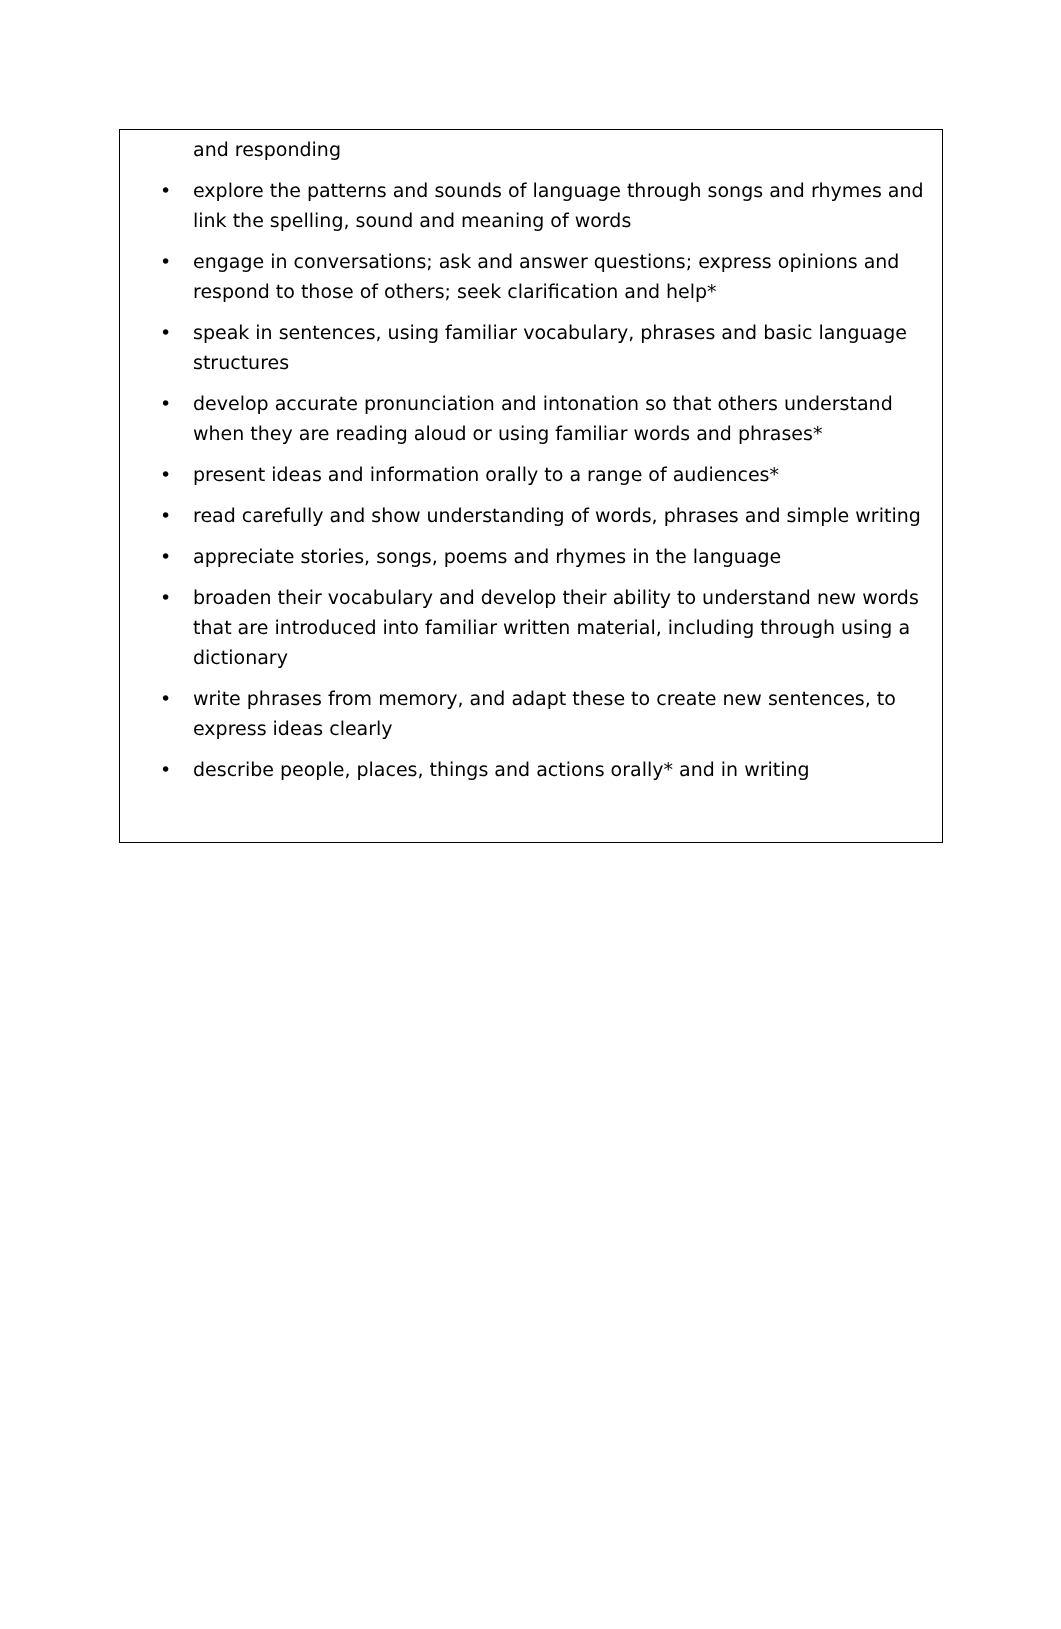and responding
• explore the patterns and sounds of language through songs and rhymes and link the spelling, sound and meaning of words
• engage in conversations; ask and answer questions; express opinions and respond to those of others; seek clarification and help*
• speak in sentences, using familiar vocabulary, phrases and basic language structures
• develop accurate pronunciation and intonation so that others understand when they are reading aloud or using familiar words and phrases*
• present ideas and information orally to a range of audiences*
• read carefully and show understanding of words, phrases and simple writing
• appreciate stories, songs, poems and rhymes in the language
• broaden their vocabulary and develop their ability to understand new words that are introduced into familiar written material, including through using a dictionary
• write phrases from memory, and adapt these to create new sentences, to express ideas clearly
• describe people, places, things and actions orally* and in writing